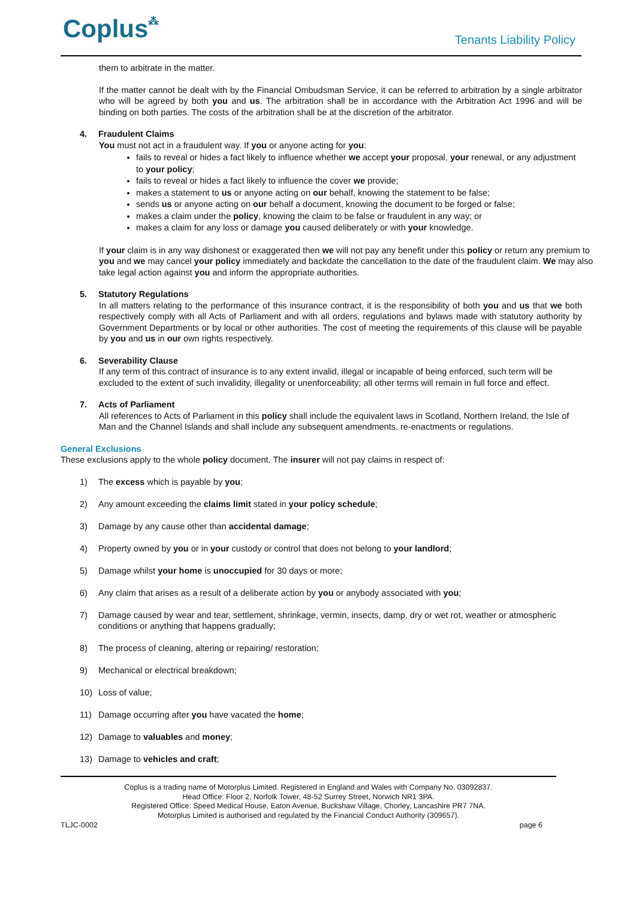Coplus⁂
Tenants Liability Policy
them to arbitrate in the matter.
If the matter cannot be dealt with by the Financial Ombudsman Service, it can be referred to arbitration by a single arbitrator who will be agreed by both you and us. The arbitration shall be in accordance with the Arbitration Act 1996 and will be binding on both parties. The costs of the arbitration shall be at the discretion of the arbitrator.
4. Fraudulent Claims
You must not act in a fraudulent way. If you or anyone acting for you:
fails to reveal or hides a fact likely to influence whether we accept your proposal, your renewal, or any adjustment to your policy;
fails to reveal or hides a fact likely to influence the cover we provide;
makes a statement to us or anyone acting on our behalf, knowing the statement to be false;
sends us or anyone acting on our behalf a document, knowing the document to be forged or false;
makes a claim under the policy, knowing the claim to be false or fraudulent in any way; or
makes a claim for any loss or damage you caused deliberately or with your knowledge.
If your claim is in any way dishonest or exaggerated then we will not pay any benefit under this policy or return any premium to you and we may cancel your policy immediately and backdate the cancellation to the date of the fraudulent claim. We may also take legal action against you and inform the appropriate authorities.
5. Statutory Regulations
In all matters relating to the performance of this insurance contract, it is the responsibility of both you and us that we both respectively comply with all Acts of Parliament and with all orders, regulations and bylaws made with statutory authority by Government Departments or by local or other authorities. The cost of meeting the requirements of this clause will be payable by you and us in our own rights respectively.
6. Severability Clause
If any term of this contract of insurance is to any extent invalid, illegal or incapable of being enforced, such term will be excluded to the extent of such invalidity, illegality or unenforceability; all other terms will remain in full force and effect.
7. Acts of Parliament
All references to Acts of Parliament in this policy shall include the equivalent laws in Scotland, Northern Ireland, the Isle of Man and the Channel Islands and shall include any subsequent amendments, re-enactments or regulations.
General Exclusions
These exclusions apply to the whole policy document. The insurer will not pay claims in respect of:
1) The excess which is payable by you;
2) Any amount exceeding the claims limit stated in your policy schedule;
3) Damage by any cause other than accidental damage;
4) Property owned by you or in your custody or control that does not belong to your landlord;
5) Damage whilst your home is unoccupied for 30 days or more;
6) Any claim that arises as a result of a deliberate action by you or anybody associated with you;
7) Damage caused by wear and tear, settlement, shrinkage, vermin, insects, damp, dry or wet rot, weather or atmospheric conditions or anything that happens gradually;
8) The process of cleaning, altering or repairing/ restoration;
9) Mechanical or electrical breakdown;
10) Loss of value;
11) Damage occurring after you have vacated the home;
12) Damage to valuables and money;
13) Damage to vehicles and craft;
Coplus is a trading name of Motorplus Limited. Registered in England and Wales with Company No. 03092837.
Head Office: Floor 2, Norfolk Tower, 48-52 Surrey Street, Norwich NR1 3PA.
Registered Office: Speed Medical House, Eaton Avenue, Buckshaw Village, Chorley, Lancashire PR7 7NA.
Motorplus Limited is authorised and regulated by the Financial Conduct Authority (309657).
TLJC-0002 page 6